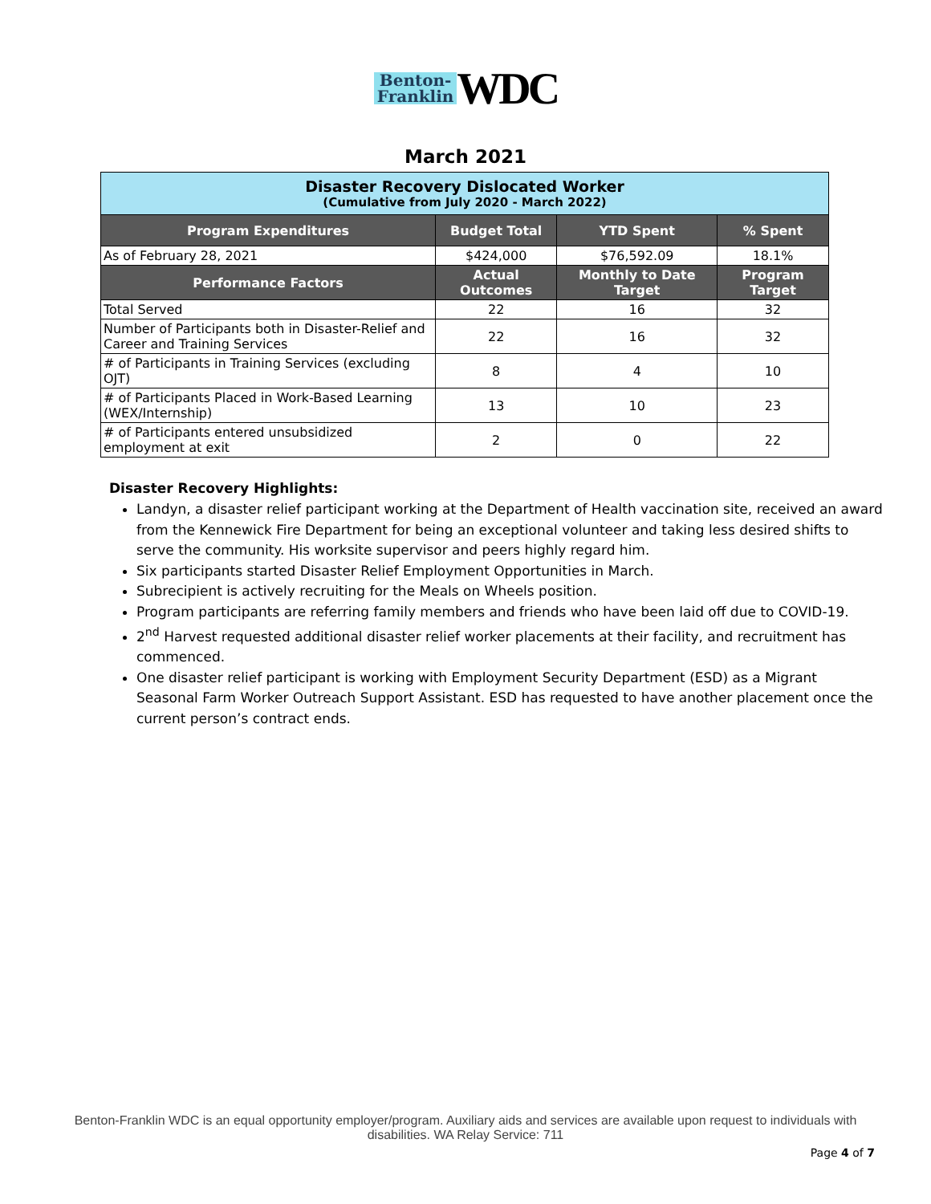Benton-
Franklin WDC
March 2021
| Disaster Recovery Dislocated Worker (Cumulative from July 2020 - March 2022) | | | |
| --- | --- | --- | --- |
| Program Expenditures | Budget Total | YTD Spent | % Spent |
| As of February 28, 2021 | $424,000 | $76,592.09 | 18.1% |
| Performance Factors | Actual Outcomes | Monthly to Date Target | Program Target |
| Total Served | 22 | 16 | 32 |
| Number of Participants both in Disaster-Relief and Career and Training Services | 22 | 16 | 32 |
| # of Participants in Training Services (excluding OJT) | 8 | 4 | 10 |
| # of Participants Placed in Work-Based Learning (WEX/Internship) | 13 | 10 | 23 |
| # of Participants entered unsubsidized employment at exit | 2 | 0 | 22 |
Disaster Recovery Highlights:
Landyn, a disaster relief participant working at the Department of Health vaccination site, received an award from the Kennewick Fire Department for being an exceptional volunteer and taking less desired shifts to serve the community. His worksite supervisor and peers highly regard him.
Six participants started Disaster Relief Employment Opportunities in March.
Subrecipient is actively recruiting for the Meals on Wheels position.
Program participants are referring family members and friends who have been laid off due to COVID-19.
2<sup>nd</sup> Harvest requested additional disaster relief worker placements at their facility, and recruitment has commenced.
One disaster relief participant is working with Employment Security Department (ESD) as a Migrant Seasonal Farm Worker Outreach Support Assistant. ESD has requested to have another placement once the current person’s contract ends.
Benton-Franklin WDC is an equal opportunity employer/program. Auxiliary aids and services are available upon request to individuals with disabilities. WA Relay Service: 711
Page 4 of 7